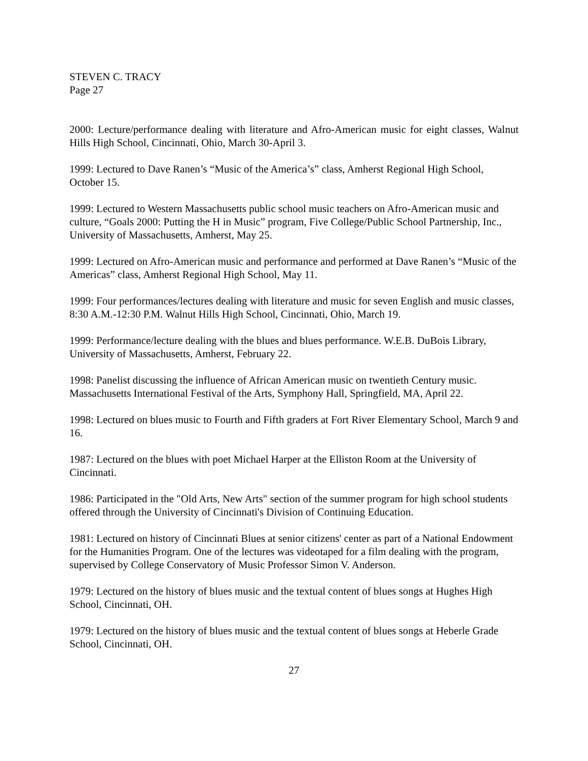STEVEN C. TRACY
Page 27
2000: Lecture/performance dealing with literature and Afro-American music for eight classes, Walnut Hills High School, Cincinnati, Ohio, March 30-April 3.
1999: Lectured to Dave Ranen’s “Music of the America’s” class, Amherst Regional High School, October 15.
1999: Lectured to Western Massachusetts public school music teachers on Afro-American music and culture, “Goals 2000: Putting the H in Music” program, Five College/Public School Partnership, Inc., University of Massachusetts, Amherst, May 25.
1999: Lectured on Afro-American music and performance and performed at Dave Ranen’s “Music of the Americas” class, Amherst Regional High School, May 11.
1999: Four performances/lectures dealing with literature and music for seven English and music classes, 8:30 A.M.-12:30 P.M. Walnut Hills High School, Cincinnati, Ohio, March 19.
1999: Performance/lecture dealing with the blues and blues performance. W.E.B. DuBois Library, University of Massachusetts, Amherst, February 22.
1998: Panelist discussing the influence of African American music on twentieth Century music. Massachusetts International Festival of the Arts, Symphony Hall, Springfield, MA, April 22.
1998: Lectured on blues music to Fourth and Fifth graders at Fort River Elementary School, March 9 and 16.
1987: Lectured on the blues with poet Michael Harper at the Elliston Room at the University of Cincinnati.
1986: Participated in the "Old Arts, New Arts" section of the summer program for high school students offered through the University of Cincinnati's Division of Continuing Education.
1981: Lectured on history of Cincinnati Blues at senior citizens' center as part of a National Endowment for the Humanities Program. One of the lectures was videotaped for a film dealing with the program, supervised by College Conservatory of Music Professor Simon V. Anderson.
1979: Lectured on the history of blues music and the textual content of blues songs at Hughes High School, Cincinnati, OH.
1979: Lectured on the history of blues music and the textual content of blues songs at Heberle Grade School, Cincinnati, OH.
27